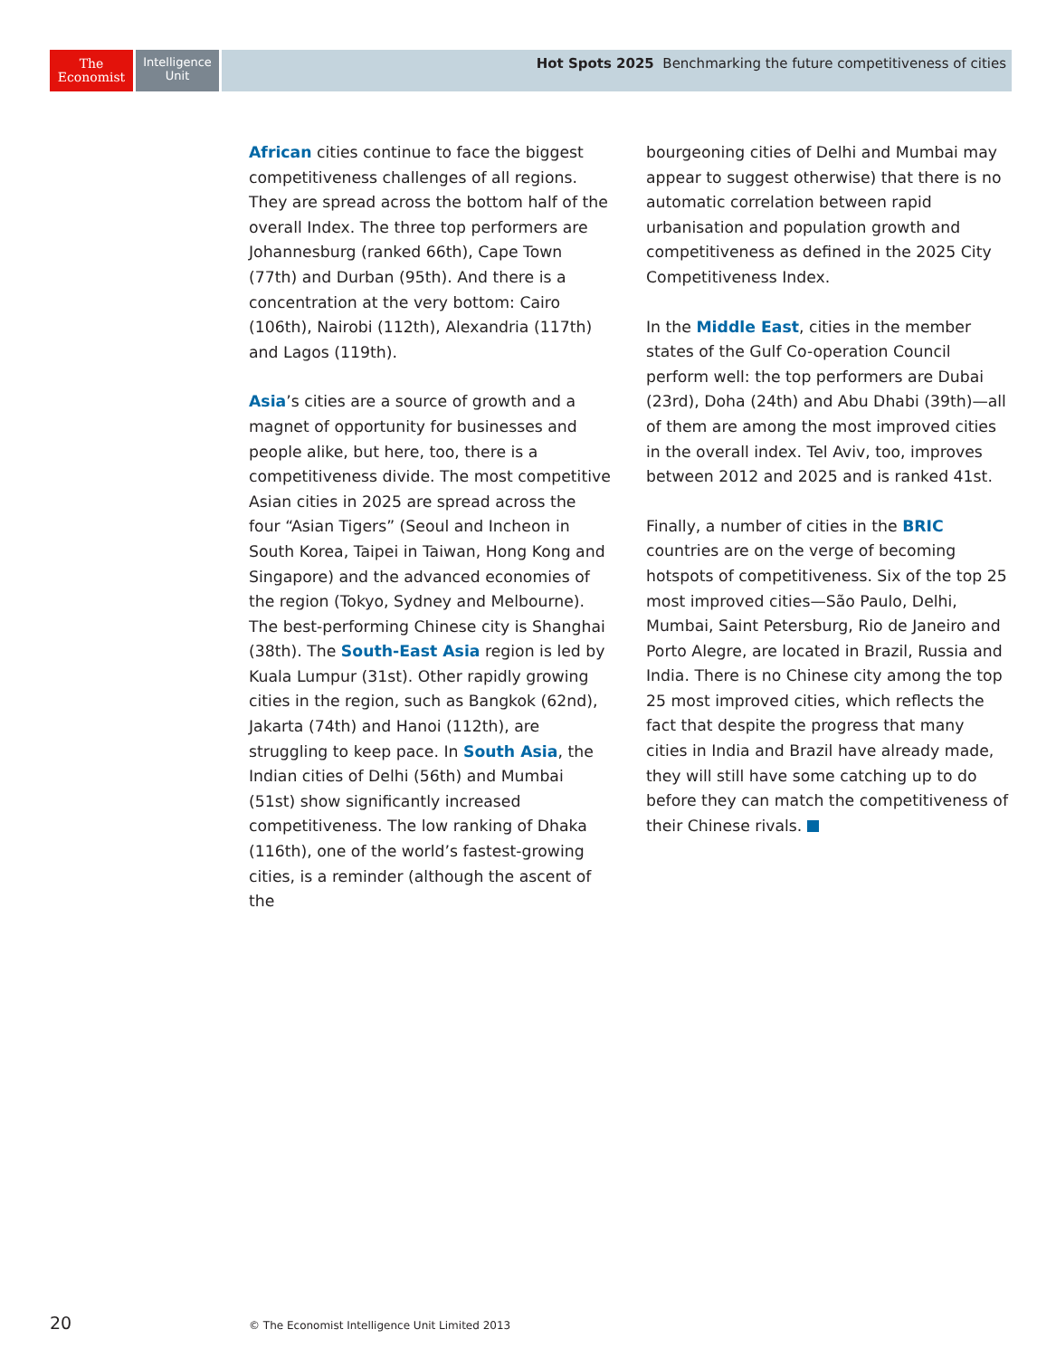The
Economist
Intelligence
Unit
Hot Spots 2025 Benchmarking the future competitiveness of cities
African cities continue to face the biggest competitiveness challenges of all regions. They are spread across the bottom half of the overall Index. The three top performers are Johannesburg (ranked 66th), Cape Town (77th) and Durban (95th). And there is a concentration at the very bottom: Cairo (106th), Nairobi (112th), Alexandria (117th) and Lagos (119th).
Asia’s cities are a source of growth and a magnet of opportunity for businesses and people alike, but here, too, there is a competitiveness divide. The most competitive Asian cities in 2025 are spread across the four “Asian Tigers” (Seoul and Incheon in South Korea, Taipei in Taiwan, Hong Kong and Singapore) and the advanced economies of the region (Tokyo, Sydney and Melbourne). The best-performing Chinese city is Shanghai (38th). The South-East Asia region is led by Kuala Lumpur (31st). Other rapidly growing cities in the region, such as Bangkok (62nd), Jakarta (74th) and Hanoi (112th), are struggling to keep pace. In South Asia, the Indian cities of Delhi (56th) and Mumbai (51st) show significantly increased competitiveness. The low ranking of Dhaka (116th), one of the world’s fastest-growing cities, is a reminder (although the ascent of the
bourgeoning cities of Delhi and Mumbai may appear to suggest otherwise) that there is no automatic correlation between rapid urbanisation and population growth and competitiveness as defined in the 2025 City Competitiveness Index.
In the Middle East, cities in the member states of the Gulf Co-operation Council perform well: the top performers are Dubai (23rd), Doha (24th) and Abu Dhabi (39th)—all of them are among the most improved cities in the overall index. Tel Aviv, too, improves between 2012 and 2025 and is ranked 41st.
Finally, a number of cities in the BRIC countries are on the verge of becoming hotspots of competitiveness. Six of the top 25 most improved cities—São Paulo, Delhi, Mumbai, Saint Petersburg, Rio de Janeiro and Porto Alegre, are located in Brazil, Russia and India. There is no Chinese city among the top 25 most improved cities, which reflects the fact that despite the progress that many cities in India and Brazil have already made, they will still have some catching up to do before they can match the competitiveness of their Chinese rivals.
20 © The Economist Intelligence Unit Limited 2013